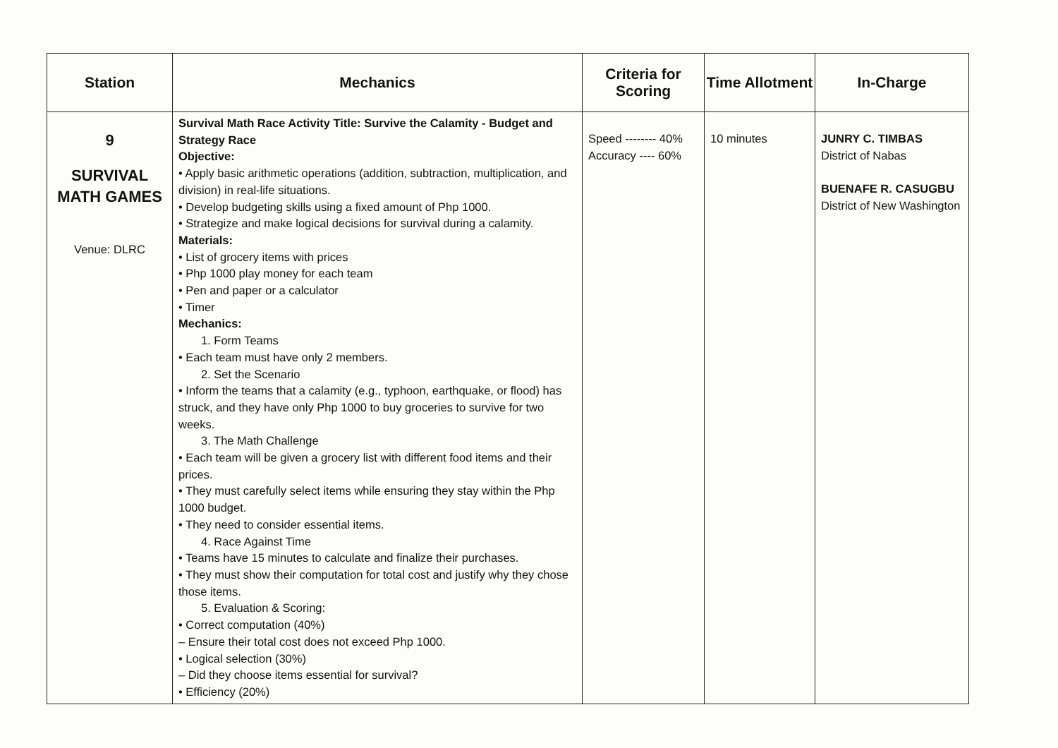| Station | Mechanics | Criteria for Scoring | Time Allotment | In-Charge |
| --- | --- | --- | --- | --- |
| 9 SURVIVAL MATH GAMES Venue: DLRC | Survival Math Race Activity Title: Survive the Calamity - Budget and Strategy Race Objective: • Apply basic arithmetic operations (addition, subtraction, multiplication, and division) in real-life situations. • Develop budgeting skills using a fixed amount of Php 1000. • Strategize and make logical decisions for survival during a calamity. Materials: • List of grocery items with prices • Php 1000 play money for each team • Pen and paper or a calculator • Timer Mechanics: 1. Form Teams • Each team must have only 2 members. 2. Set the Scenario • Inform the teams that a calamity (e.g., typhoon, earthquake, or flood) has struck, and they have only Php 1000 to buy groceries to survive for two weeks. 3. The Math Challenge • Each team will be given a grocery list with different food items and their prices. • They must carefully select items while ensuring they stay within the Php 1000 budget. • They need to consider essential items. 4. Race Against Time • Teams have 15 minutes to calculate and finalize their purchases. • They must show their computation for total cost and justify why they chose those items. 5. Evaluation & Scoring: • Correct computation (40%) – Ensure their total cost does not exceed Php 1000. • Logical selection (30%) – Did they choose items essential for survival? • Efficiency (20%) | Speed -------- 40% Accuracy ---- 60% | 10 minutes | JUNRY C. TIMBAS District of Nabas BUENAFE R. CASUGBU District of New Washington |